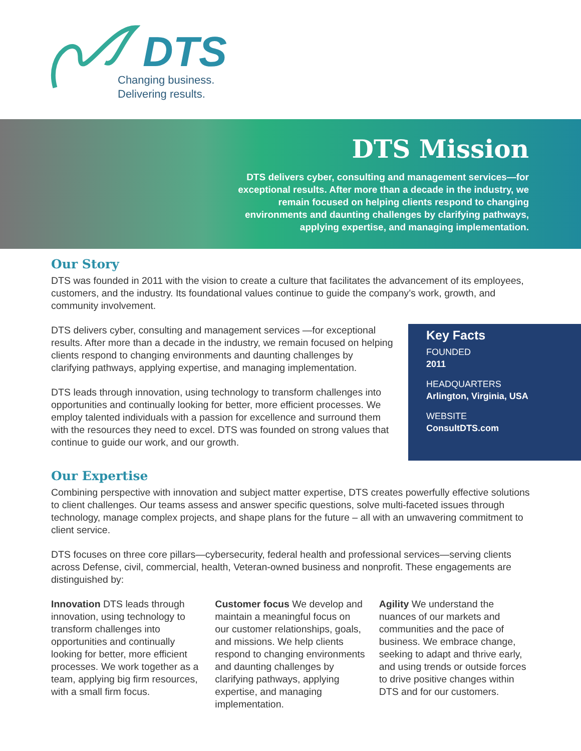DTS
Changing business.
Delivering results.
DTS Mission
DTS delivers cyber, consulting and management services—for exceptional results. After more than a decade in the industry, we remain focused on helping clients respond to changing environments and daunting challenges by clarifying pathways, applying expertise, and managing implementation.
Our Story
DTS was founded in 2011 with the vision to create a culture that facilitates the advancement of its employees, customers, and the industry. Its foundational values continue to guide the company’s work, growth, and community involvement.
DTS delivers cyber, consulting and management services —for exceptional results. After more than a decade in the industry, we remain focused on helping clients respond to changing environments and daunting challenges by clarifying pathways, applying expertise, and managing implementation.
DTS leads through innovation, using technology to transform challenges into opportunities and continually looking for better, more efficient processes. We employ talented individuals with a passion for excellence and surround them with the resources they need to excel. DTS was founded on strong values that continue to guide our work, and our growth.
Key Facts
FOUNDED
2011
HEADQUARTERS
Arlington, Virginia, USA
WEBSITE
ConsultDTS.com
Our Expertise
Combining perspective with innovation and subject matter expertise, DTS creates powerfully effective solutions to client challenges. Our teams assess and answer specific questions, solve multi-faceted issues through technology, manage complex projects, and shape plans for the future – all with an unwavering commitment to client service.
DTS focuses on three core pillars—cybersecurity, federal health and professional services—serving clients across Defense, civil, commercial, health, Veteran-owned business and nonprofit. These engagements are distinguished by:
Innovation DTS leads through innovation, using technology to transform challenges into opportunities and continually looking for better, more efficient processes. We work together as a team, applying big firm resources, with a small firm focus.
Customer focus We develop and maintain a meaningful focus on our customer relationships, goals, and missions. We help clients respond to changing environments and daunting challenges by clarifying pathways, applying expertise, and managing implementation.
Agility We understand the nuances of our markets and communities and the pace of business. We embrace change, seeking to adapt and thrive early, and using trends or outside forces to drive positive changes within DTS and for our customers.